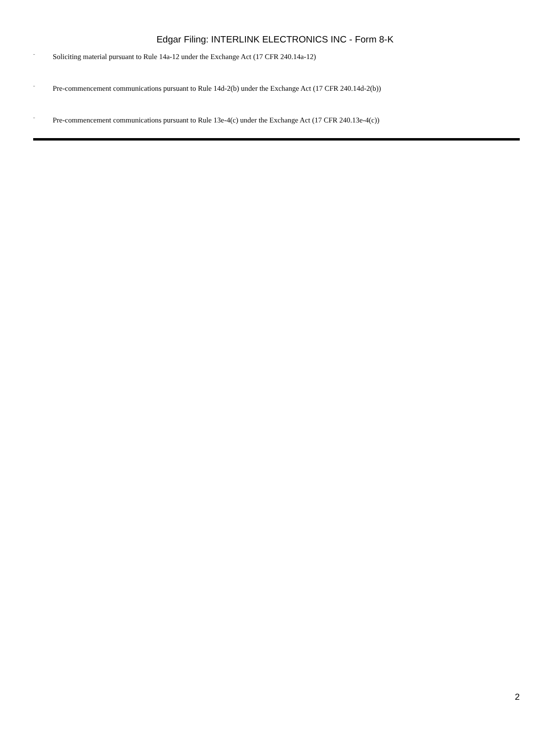Edgar Filing: INTERLINK ELECTRONICS INC - Form 8-K
¨ Soliciting material pursuant to Rule 14a-12 under the Exchange Act (17 CFR 240.14a-12)
¨ Pre-commencement communications pursuant to Rule 14d-2(b) under the Exchange Act (17 CFR 240.14d-2(b))
¨ Pre-commencement communications pursuant to Rule 13e-4(c) under the Exchange Act (17 CFR 240.13e-4(c))
2